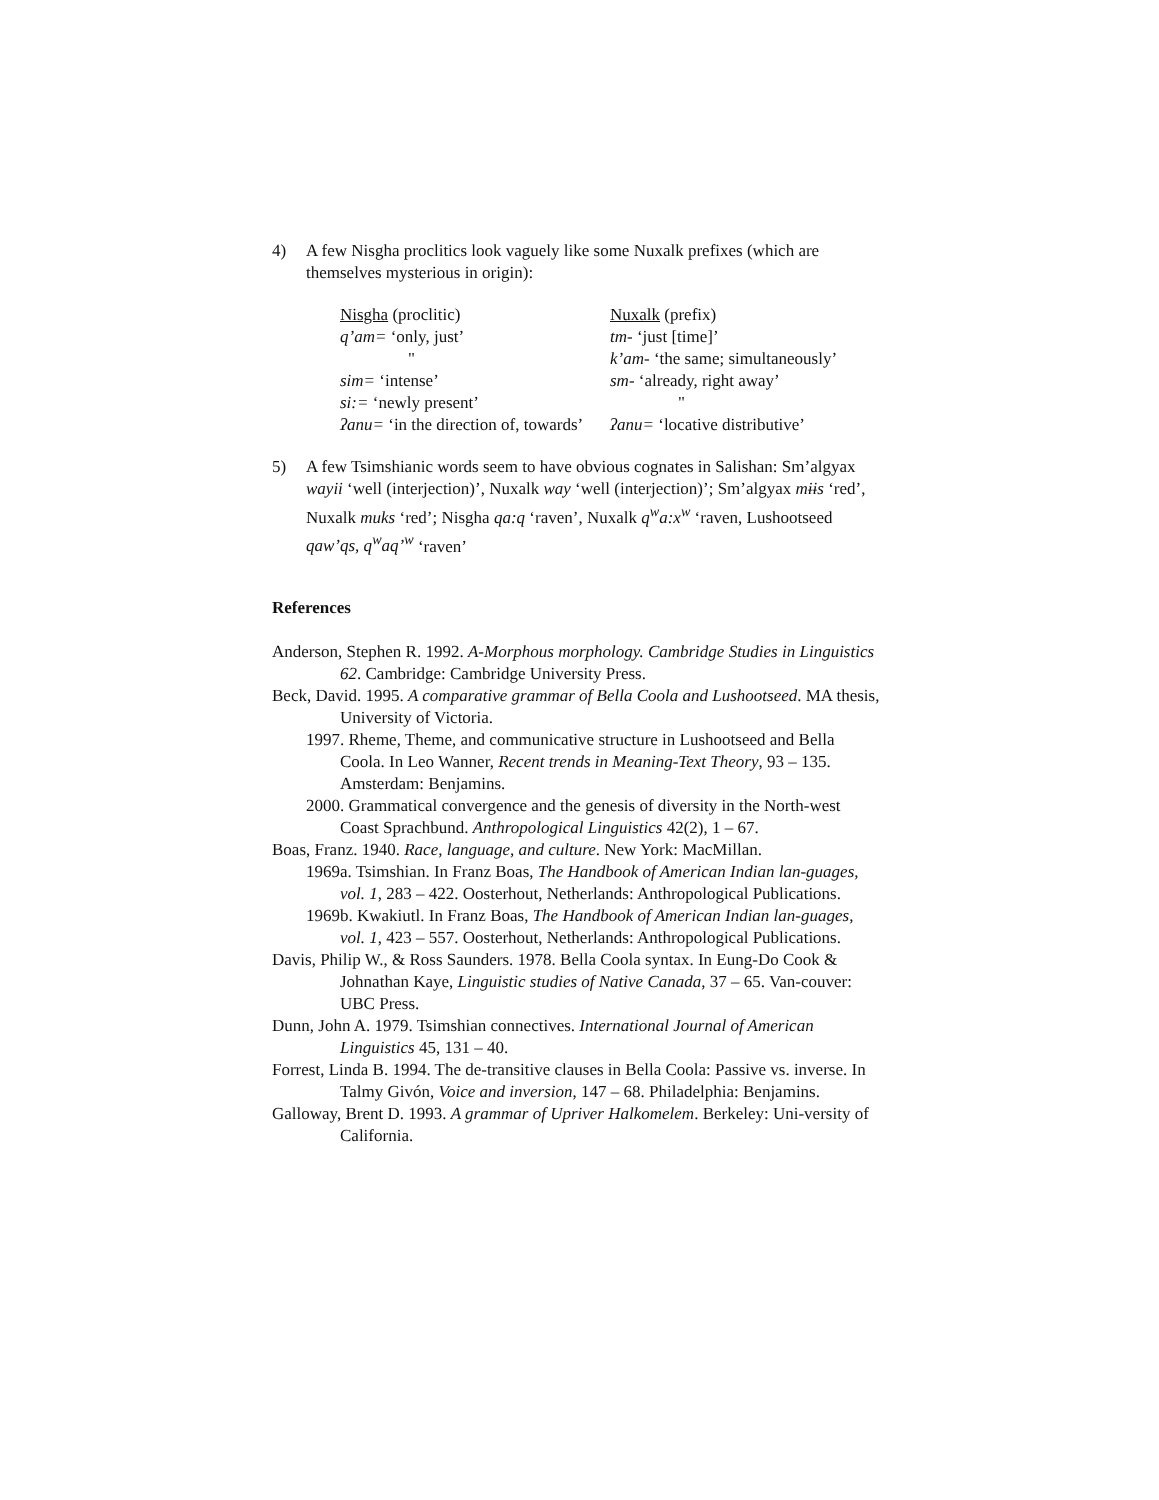4) A few Nisgha proclitics look vaguely like some Nuxalk prefixes (which are themselves mysterious in origin):
| Nisgha (proclitic) | Nuxalk (prefix) |
| q’am= ‘only, just’ | tm- ‘just [time]’ |
| " | k’am- ‘the same; simultaneously’ |
| sim= ‘intense’ | sm- ‘already, right away’ |
| si:= ‘newly present’ | " |
| ʔanu= ‘in the direction of, towards’ | ʔanu= ‘locative distributive’ |
5) A few Tsimshianic words seem to have obvious cognates in Salishan: Sm’algyax wayii ‘well (interjection)’, Nuxalk way ‘well (interjection)’; Sm’algyax mɨɨs ‘red’, Nuxalk muks ‘red’; Nisgha qa:q ‘raven’, Nuxalk q<sup>w</sup>a:x<sup>w</sup> ‘raven, Lushootseed qaw’qs, q<sup>w</sup>aq’<sup>w</sup> ‘raven’
References
Anderson, Stephen R. 1992. A-Morphous morphology. Cambridge Studies in Linguistics 62. Cambridge: Cambridge University Press.
Beck, David. 1995. A comparative grammar of Bella Coola and Lushootseed. MA thesis, University of Victoria.
1997. Rheme, Theme, and communicative structure in Lushootseed and Bella Coola. In Leo Wanner, Recent trends in Meaning-Text Theory, 93 – 135. Amsterdam: Benjamins.
2000. Grammatical convergence and the genesis of diversity in the North-west Coast Sprachbund. Anthropological Linguistics 42(2), 1 – 67.
Boas, Franz. 1940. Race, language, and culture. New York: MacMillan.
1969a. Tsimshian. In Franz Boas, The Handbook of American Indian lan-guages, vol. 1, 283 – 422. Oosterhout, Netherlands: Anthropological Publications.
1969b. Kwakiutl. In Franz Boas, The Handbook of American Indian lan-guages, vol. 1, 423 – 557. Oosterhout, Netherlands: Anthropological Publications.
Davis, Philip W., & Ross Saunders. 1978. Bella Coola syntax. In Eung-Do Cook & Johnathan Kaye, Linguistic studies of Native Canada, 37 – 65. Van-couver: UBC Press.
Dunn, John A. 1979. Tsimshian connectives. International Journal of American Linguistics 45, 131 – 40.
Forrest, Linda B. 1994. The de-transitive clauses in Bella Coola: Passive vs. inverse. In Talmy Givón, Voice and inversion, 147 – 68. Philadelphia: Benjamins.
Galloway, Brent D. 1993. A grammar of Upriver Halkomelem. Berkeley: Uni-versity of California.